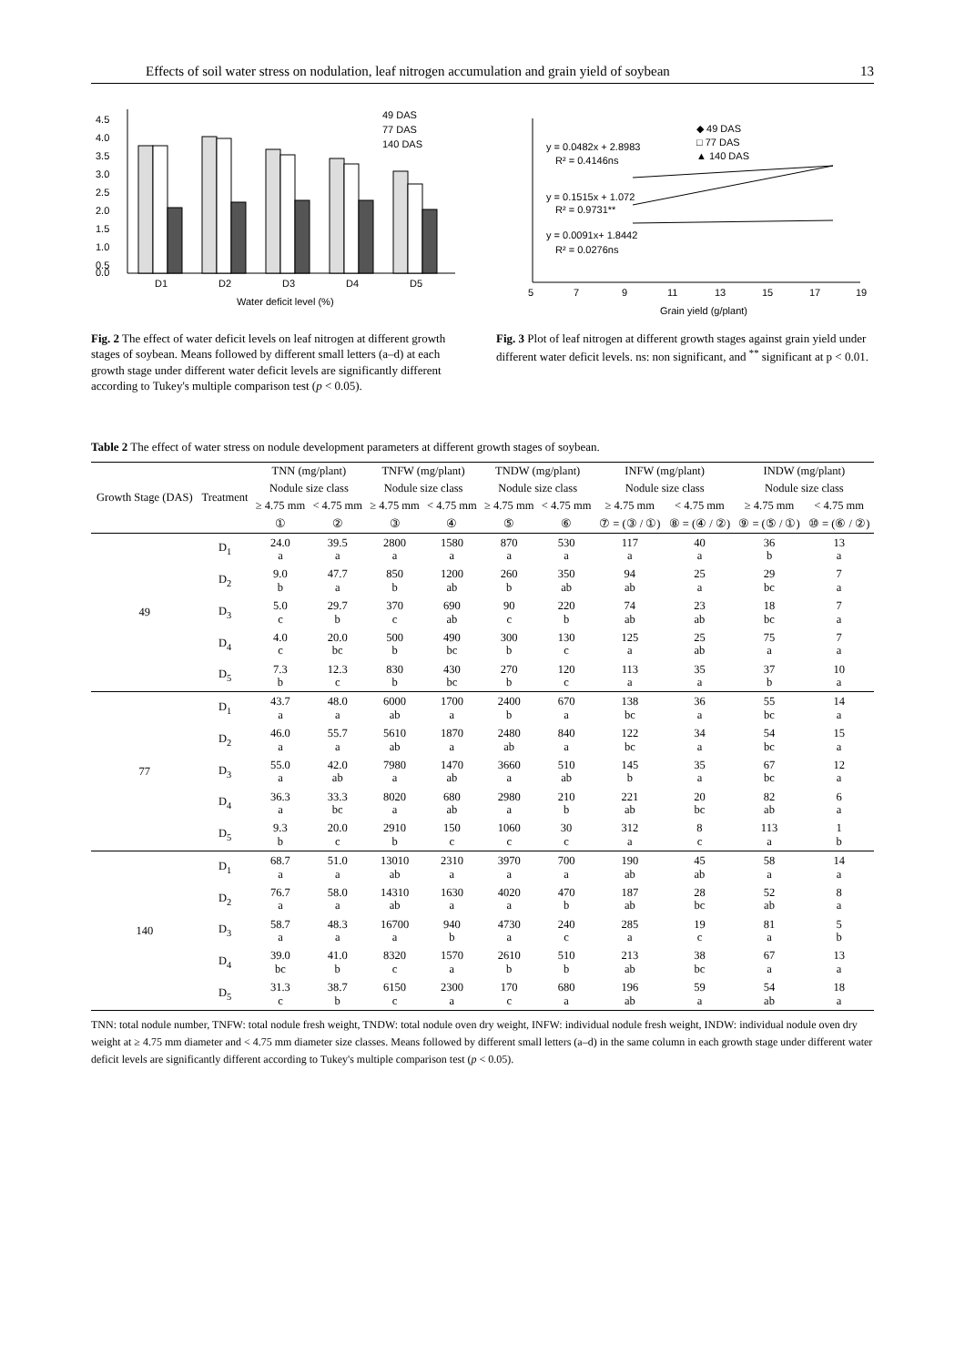Effects of soil water stress on nodulation, leaf nitrogen accumulation and grain yield of soybean 13
4.5
4.0
3.5
3.0
2.5
2.0
1.5
1.0
0.5
0.0
D1
D2
D3
D4
D5
Water deficit level (%)
49 DAS
77 DAS
140 DAS
Fig. 2 The effect of water deficit levels on leaf nitrogen at different growth stages of soybean. Means followed by different small letters (a–d) at each growth stage under different water deficit levels are significantly different according to Tukey's multiple comparison test (p < 0.05).
y = 0.0482x + 2.8983
R² = 0.4146ns
y = 0.1515x + 1.072
R² = 0.9731**
y = 0.0091x+ 1.8442
R² = 0.0276ns
◆ 49 DAS
□ 77 DAS
▲ 140 DAS
5
7
9
11
13
15
17
19
Grain yield (g/plant)
Fig. 3 Plot of leaf nitrogen at different growth stages against grain yield under different water deficit levels. ns: non significant, and <sup>**</sup> significant at p < 0.01.
Table 2 The effect of water stress on nodule development parameters at different growth stages of soybean.
| Growth Stage (DAS) | Treatment | TNN (mg/plant) | | TNFW (mg/plant) | | TNDW (mg/plant) | | INFW (mg/plant) | | INDW (mg/plant) | |
| --- | --- | --- | --- | --- | --- | --- | --- | --- | --- | --- | --- |
| | | Nodule size class | | Nodule size class | | Nodule size class | | Nodule size class | | Nodule size class | |
| | | ≥ 4.75 mm | < 4.75 mm | ≥ 4.75 mm | < 4.75 mm | ≥ 4.75 mm | < 4.75 mm | ≥ 4.75 mm | < 4.75 mm | ≥ 4.75 mm | < 4.75 mm |
| | | ① | ② | ③ | ④ | ⑤ | ⑥ | ⑦ = (③ / ①) | ⑧ = (④ / ②) | ⑨ = (⑤ / ①) | ⑩ = (⑥ / ②) |
| 49 | D<sub>1</sub> | 24.0 a | 39.5 a | 2800 a | 1580 a | 870 a | 530 a | 117 a | 40 a | 36 b | 13 a |
| | D<sub>2</sub> | 9.0 b | 47.7 a | 850 b | 1200 ab | 260 b | 350 ab | 94 ab | 25 a | 29 bc | 7 a |
| | D<sub>3</sub> | 5.0 c | 29.7 b | 370 c | 690 ab | 90 c | 220 b | 74 ab | 23 ab | 18 bc | 7 a |
| | D<sub>4</sub> | 4.0 c | 20.0 bc | 500 b | 490 bc | 300 b | 130 c | 125 a | 25 ab | 75 a | 7 a |
| | D<sub>5</sub> | 7.3 b | 12.3 c | 830 b | 430 bc | 270 b | 120 c | 113 a | 35 a | 37 b | 10 a |
| 77 | D<sub>1</sub> | 43.7 a | 48.0 a | 6000 ab | 1700 a | 2400 b | 670 a | 138 bc | 36 a | 55 bc | 14 a |
| | D<sub>2</sub> | 46.0 a | 55.7 a | 5610 ab | 1870 a | 2480 ab | 840 a | 122 bc | 34 a | 54 bc | 15 a |
| | D<sub>3</sub> | 55.0 a | 42.0 ab | 7980 a | 1470 ab | 3660 a | 510 ab | 145 b | 35 a | 67 bc | 12 a |
| | D<sub>4</sub> | 36.3 a | 33.3 bc | 8020 a | 680 ab | 2980 a | 210 b | 221 ab | 20 bc | 82 ab | 6 a |
| | D<sub>5</sub> | 9.3 b | 20.0 c | 2910 b | 150 c | 1060 c | 30 c | 312 a | 8 c | 113 a | 1 b |
| 140 | D<sub>1</sub> | 68.7 a | 51.0 a | 13010 ab | 2310 a | 3970 a | 700 a | 190 ab | 45 ab | 58 a | 14 a |
| | D<sub>2</sub> | 76.7 a | 58.0 a | 14310 ab | 1630 a | 4020 a | 470 b | 187 ab | 28 bc | 52 ab | 8 a |
| | D<sub>3</sub> | 58.7 a | 48.3 a | 16700 a | 940 b | 4730 a | 240 c | 285 a | 19 c | 81 a | 5 b |
| | D<sub>4</sub> | 39.0 bc | 41.0 b | 8320 c | 1570 a | 2610 b | 510 b | 213 ab | 38 bc | 67 a | 13 a |
| | D<sub>5</sub> | 31.3 c | 38.7 b | 6150 c | 2300 a | 170 c | 680 a | 196 ab | 59 a | 54 ab | 18 a |
TNN: total nodule number, TNFW: total nodule fresh weight, TNDW: total nodule oven dry weight, INFW: individual nodule fresh weight, INDW: individual nodule oven dry weight at ≥ 4.75 mm diameter and < 4.75 mm diameter size classes. Means followed by different small letters (a–d) in the same column in each growth stage under different water deficit levels are significantly different according to Tukey's multiple comparison test (p < 0.05).